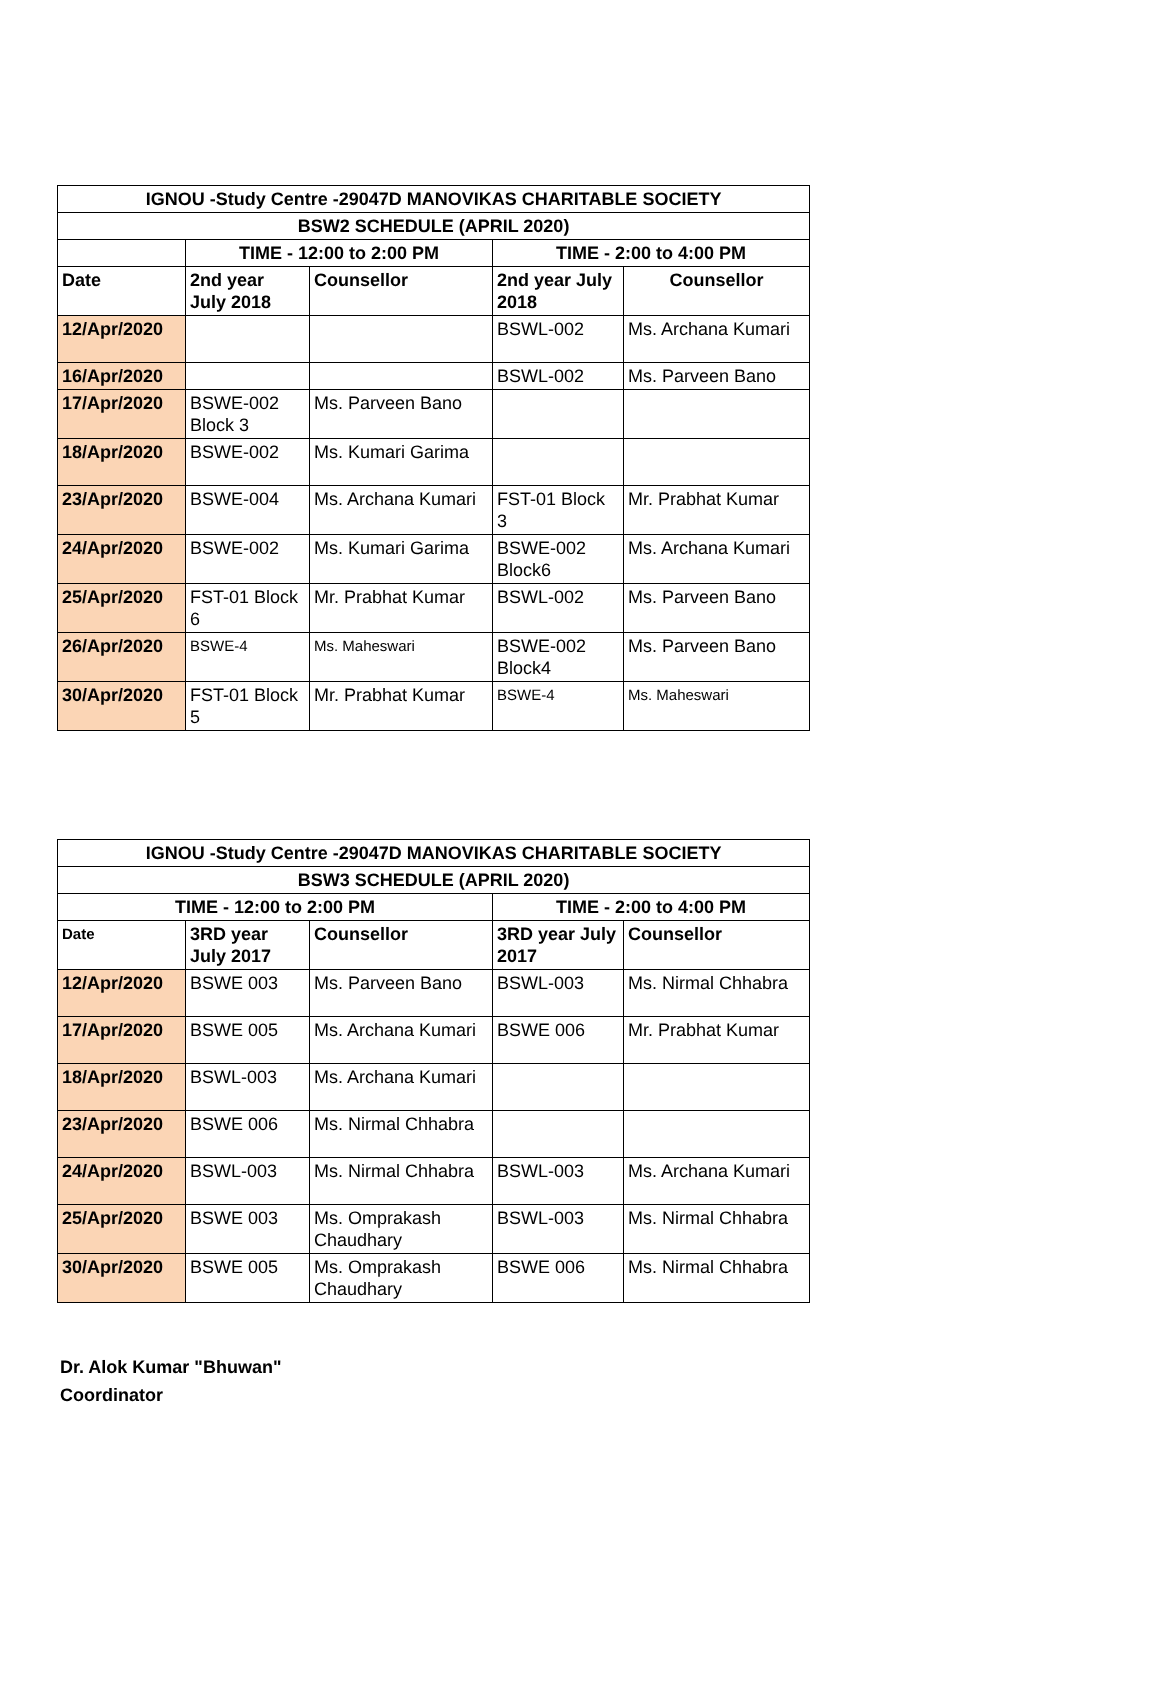| IGNOU -Study Centre -29047D MANOVIKAS CHARITABLE SOCIETY | | | | |
| --- | --- | --- | --- | --- |
| BSW2 SCHEDULE (APRIL 2020) | | | | |
| | TIME - 12:00 to 2:00 PM | | TIME - 2:00 to 4:00 PM | |
| Date | 2nd year July 2018 | Counsellor | 2nd year July 2018 | Counsellor |
| 12/Apr/2020 | | | BSWL-002 | Ms. Archana Kumari |
| 16/Apr/2020 | | | BSWL-002 | Ms. Parveen Bano |
| 17/Apr/2020 | BSWE-002 Block 3 | Ms. Parveen Bano | | |
| 18/Apr/2020 | BSWE-002 | Ms. Kumari Garima | | |
| 23/Apr/2020 | BSWE-004 | Ms. Archana Kumari | FST-01 Block 3 | Mr. Prabhat Kumar |
| 24/Apr/2020 | BSWE-002 | Ms. Kumari Garima | BSWE-002 Block6 | Ms. Archana Kumari |
| 25/Apr/2020 | FST-01 Block 6 | Mr. Prabhat Kumar | BSWL-002 | Ms. Parveen Bano |
| 26/Apr/2020 | BSWE-4 | Ms. Maheswari | BSWE-002 Block4 | Ms. Parveen Bano |
| 30/Apr/2020 | FST-01 Block 5 | Mr. Prabhat Kumar | BSWE-4 | Ms. Maheswari |
| IGNOU -Study Centre -29047D MANOVIKAS CHARITABLE SOCIETY | | | | |
| --- | --- | --- | --- | --- |
| BSW3 SCHEDULE (APRIL 2020) | | | | |
| TIME - 12:00 to 2:00 PM | | | TIME - 2:00 to 4:00 PM | |
| Date | 3RD year July 2017 | Counsellor | 3RD year July 2017 | Counsellor |
| 12/Apr/2020 | BSWE 003 | Ms. Parveen Bano | BSWL-003 | Ms. Nirmal Chhabra |
| 17/Apr/2020 | BSWE 005 | Ms. Archana Kumari | BSWE 006 | Mr. Prabhat Kumar |
| 18/Apr/2020 | BSWL-003 | Ms. Archana Kumari | | |
| 23/Apr/2020 | BSWE 006 | Ms. Nirmal Chhabra | | |
| 24/Apr/2020 | BSWL-003 | Ms. Nirmal Chhabra | BSWL-003 | Ms. Archana Kumari |
| 25/Apr/2020 | BSWE 003 | Ms. Omprakash Chaudhary | BSWL-003 | Ms. Nirmal Chhabra |
| 30/Apr/2020 | BSWE 005 | Ms. Omprakash Chaudhary | BSWE 006 | Ms. Nirmal Chhabra |
Dr. Alok Kumar "Bhuwan"
Coordinator